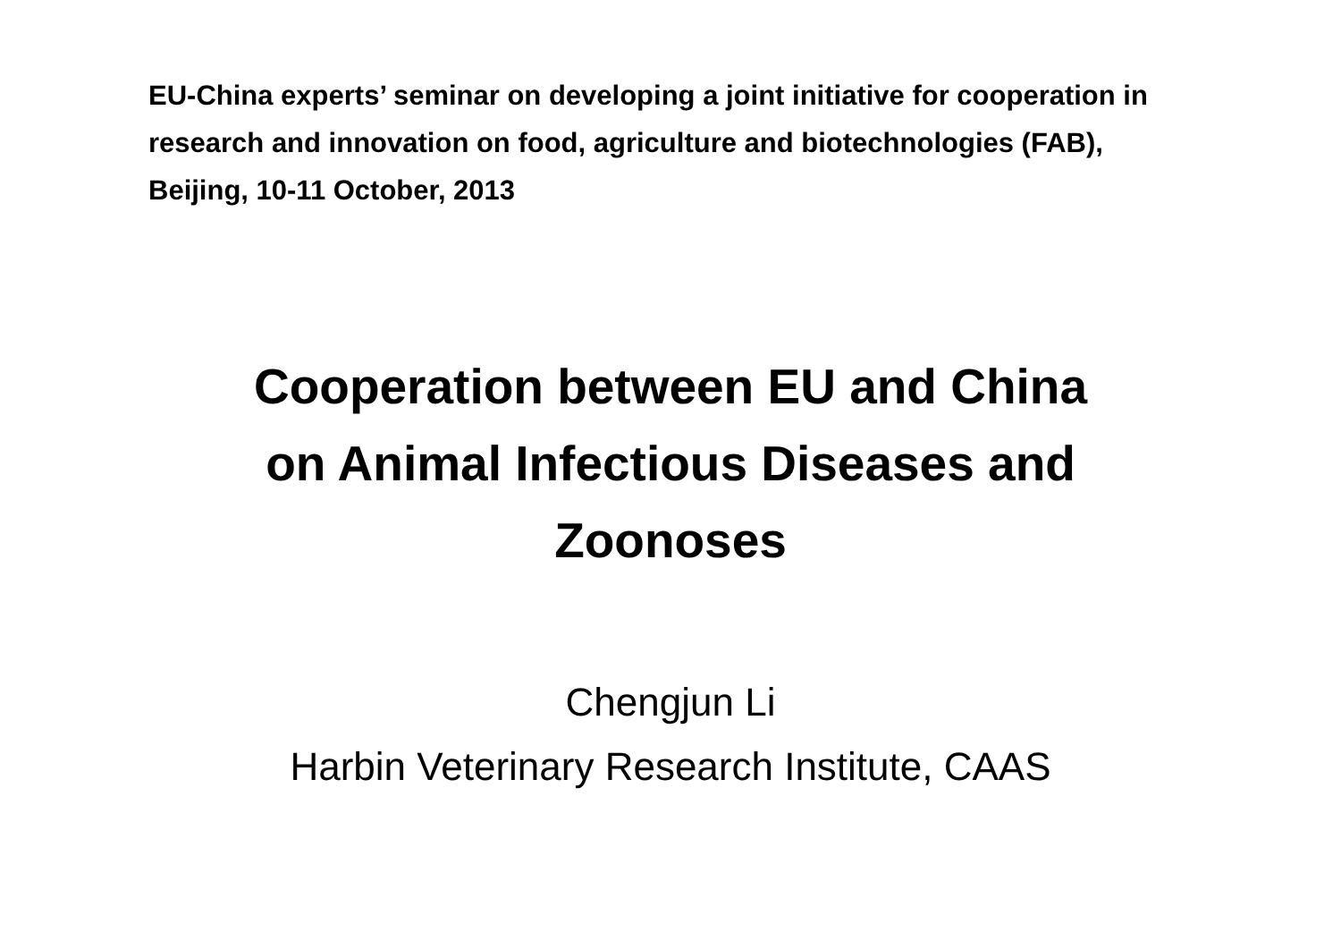EU-China experts’ seminar on developing a joint initiative for cooperation in research and innovation on food, agriculture and biotechnologies (FAB), Beijing, 10-11 October, 2013
Cooperation between EU and China
on Animal Infectious Diseases and
Zoonoses
Chengjun Li
Harbin Veterinary Research Institute, CAAS